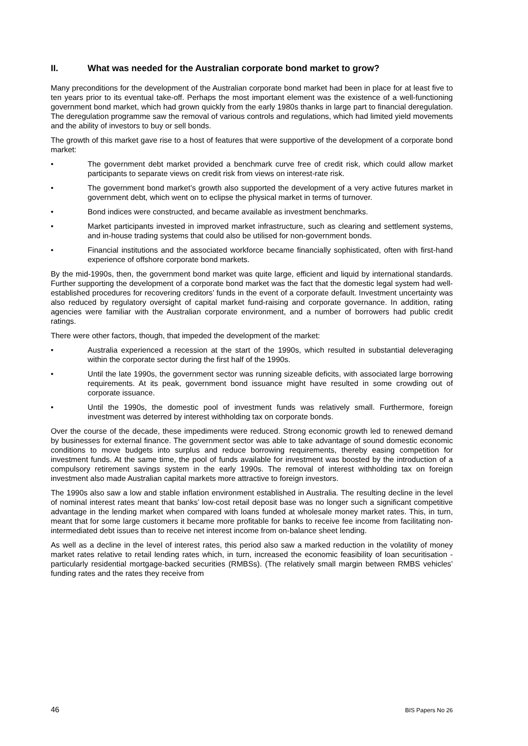II. What was needed for the Australian corporate bond market to grow?
Many preconditions for the development of the Australian corporate bond market had been in place for at least five to ten years prior to its eventual take-off. Perhaps the most important element was the existence of a well-functioning government bond market, which had grown quickly from the early 1980s thanks in large part to financial deregulation. The deregulation programme saw the removal of various controls and regulations, which had limited yield movements and the ability of investors to buy or sell bonds.
The growth of this market gave rise to a host of features that were supportive of the development of a corporate bond market:
• The government debt market provided a benchmark curve free of credit risk, which could allow market participants to separate views on credit risk from views on interest-rate risk.
• The government bond market’s growth also supported the development of a very active futures market in government debt, which went on to eclipse the physical market in terms of turnover.
• Bond indices were constructed, and became available as investment benchmarks.
• Market participants invested in improved market infrastructure, such as clearing and settlement systems, and in-house trading systems that could also be utilised for non-government bonds.
• Financial institutions and the associated workforce became financially sophisticated, often with first-hand experience of offshore corporate bond markets.
By the mid-1990s, then, the government bond market was quite large, efficient and liquid by international standards. Further supporting the development of a corporate bond market was the fact that the domestic legal system had well-established procedures for recovering creditors’ funds in the event of a corporate default. Investment uncertainty was also reduced by regulatory oversight of capital market fund-raising and corporate governance. In addition, rating agencies were familiar with the Australian corporate environment, and a number of borrowers had public credit ratings.
There were other factors, though, that impeded the development of the market:
• Australia experienced a recession at the start of the 1990s, which resulted in substantial deleveraging within the corporate sector during the first half of the 1990s.
• Until the late 1990s, the government sector was running sizeable deficits, with associated large borrowing requirements. At its peak, government bond issuance might have resulted in some crowding out of corporate issuance.
• Until the 1990s, the domestic pool of investment funds was relatively small. Furthermore, foreign investment was deterred by interest withholding tax on corporate bonds.
Over the course of the decade, these impediments were reduced. Strong economic growth led to renewed demand by businesses for external finance. The government sector was able to take advantage of sound domestic economic conditions to move budgets into surplus and reduce borrowing requirements, thereby easing competition for investment funds. At the same time, the pool of funds available for investment was boosted by the introduction of a compulsory retirement savings system in the early 1990s. The removal of interest withholding tax on foreign investment also made Australian capital markets more attractive to foreign investors.
The 1990s also saw a low and stable inflation environment established in Australia. The resulting decline in the level of nominal interest rates meant that banks’ low-cost retail deposit base was no longer such a significant competitive advantage in the lending market when compared with loans funded at wholesale money market rates. This, in turn, meant that for some large customers it became more profitable for banks to receive fee income from facilitating non-intermediated debt issues than to receive net interest income from on-balance sheet lending.
As well as a decline in the level of interest rates, this period also saw a marked reduction in the volatility of money market rates relative to retail lending rates which, in turn, increased the economic feasibility of loan securitisation - particularly residential mortgage-backed securities (RMBSs). (The relatively small margin between RMBS vehicles’ funding rates and the rates they receive from
46 BIS Papers No 26